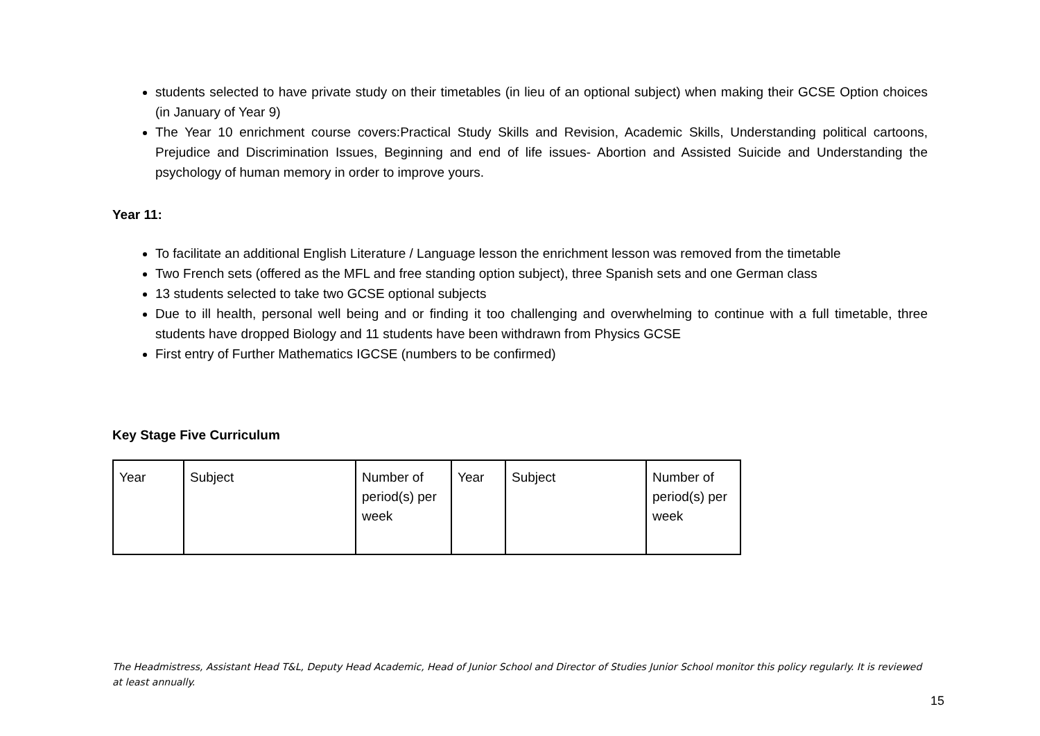students selected to have private study on their timetables (in lieu of an optional subject) when making their GCSE Option choices (in January of Year 9)
The Year 10 enrichment course covers:Practical Study Skills and Revision, Academic Skills, Understanding political cartoons, Prejudice and Discrimination Issues, Beginning and end of life issues- Abortion and Assisted Suicide and Understanding the psychology of human memory in order to improve yours.
Year 11:
To facilitate an additional English Literature / Language lesson the enrichment lesson was removed from the timetable
Two French sets (offered as the MFL and free standing option subject), three Spanish sets and one German class
13 students selected to take two GCSE optional subjects
Due to ill health, personal well being and or finding it too challenging and overwhelming to continue with a full timetable, three students have dropped Biology and 11 students have been withdrawn from Physics GCSE
First entry of Further Mathematics IGCSE (numbers to be confirmed)
Key Stage Five Curriculum
| Year | Subject | Number of period(s) per week | Year | Subject | Number of period(s) per week |
The Headmistress, Assistant Head T&L, Deputy Head Academic, Head of Junior School and Director of Studies Junior School monitor this policy regularly. It is reviewed at least annually.
15